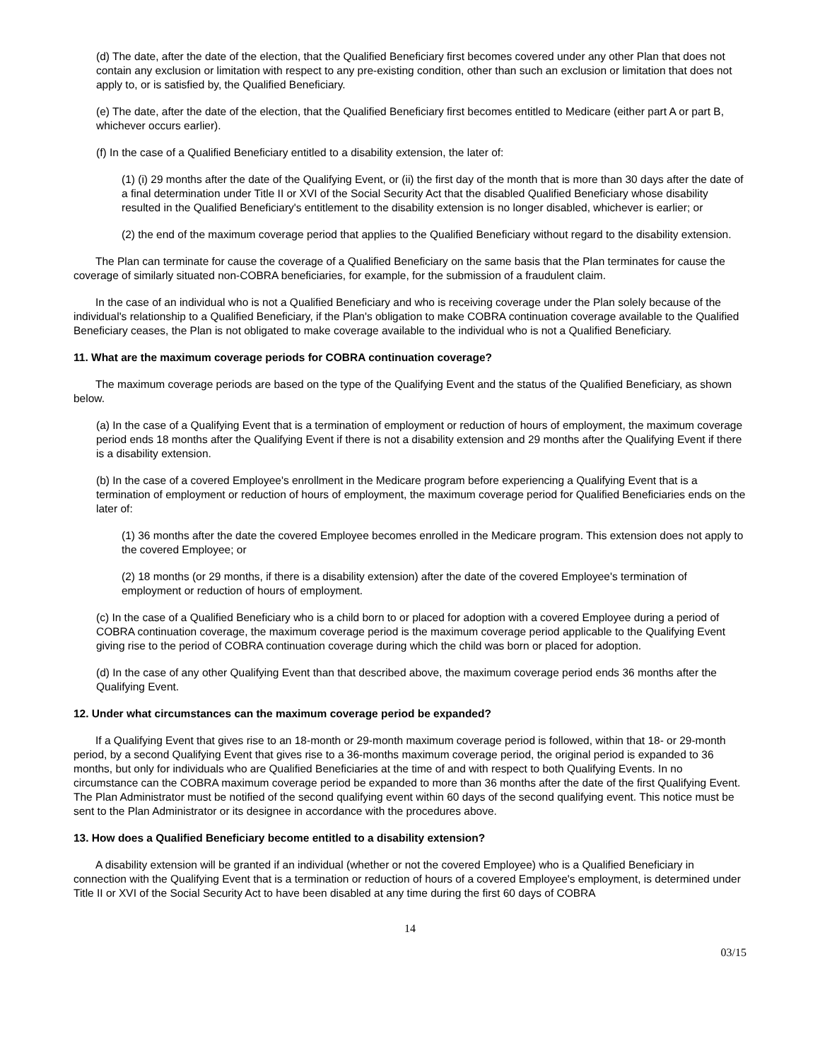(d) The date, after the date of the election, that the Qualified Beneficiary first becomes covered under any other Plan that does not contain any exclusion or limitation with respect to any pre-existing condition, other than such an exclusion or limitation that does not apply to, or is satisfied by, the Qualified Beneficiary.
(e) The date, after the date of the election, that the Qualified Beneficiary first becomes entitled to Medicare (either part A or part B, whichever occurs earlier).
(f) In the case of a Qualified Beneficiary entitled to a disability extension, the later of:
(1) (i) 29 months after the date of the Qualifying Event, or (ii) the first day of the month that is more than 30 days after the date of a final determination under Title II or XVI of the Social Security Act that the disabled Qualified Beneficiary whose disability resulted in the Qualified Beneficiary's entitlement to the disability extension is no longer disabled, whichever is earlier; or
(2) the end of the maximum coverage period that applies to the Qualified Beneficiary without regard to the disability extension.
The Plan can terminate for cause the coverage of a Qualified Beneficiary on the same basis that the Plan terminates for cause the coverage of similarly situated non-COBRA beneficiaries, for example, for the submission of a fraudulent claim.
In the case of an individual who is not a Qualified Beneficiary and who is receiving coverage under the Plan solely because of the individual's relationship to a Qualified Beneficiary, if the Plan's obligation to make COBRA continuation coverage available to the Qualified Beneficiary ceases, the Plan is not obligated to make coverage available to the individual who is not a Qualified Beneficiary.
11. What are the maximum coverage periods for COBRA continuation coverage?
The maximum coverage periods are based on the type of the Qualifying Event and the status of the Qualified Beneficiary, as shown below.
(a) In the case of a Qualifying Event that is a termination of employment or reduction of hours of employment, the maximum coverage period ends 18 months after the Qualifying Event if there is not a disability extension and 29 months after the Qualifying Event if there is a disability extension.
(b) In the case of a covered Employee's enrollment in the Medicare program before experiencing a Qualifying Event that is a termination of employment or reduction of hours of employment, the maximum coverage period for Qualified Beneficiaries ends on the later of:
(1) 36 months after the date the covered Employee becomes enrolled in the Medicare program. This extension does not apply to the covered Employee; or
(2) 18 months (or 29 months, if there is a disability extension) after the date of the covered Employee's termination of employment or reduction of hours of employment.
(c) In the case of a Qualified Beneficiary who is a child born to or placed for adoption with a covered Employee during a period of COBRA continuation coverage, the maximum coverage period is the maximum coverage period applicable to the Qualifying Event giving rise to the period of COBRA continuation coverage during which the child was born or placed for adoption.
(d) In the case of any other Qualifying Event than that described above, the maximum coverage period ends 36 months after the Qualifying Event.
12. Under what circumstances can the maximum coverage period be expanded?
If a Qualifying Event that gives rise to an 18-month or 29-month maximum coverage period is followed, within that 18- or 29-month period, by a second Qualifying Event that gives rise to a 36-months maximum coverage period, the original period is expanded to 36 months, but only for individuals who are Qualified Beneficiaries at the time of and with respect to both Qualifying Events. In no circumstance can the COBRA maximum coverage period be expanded to more than 36 months after the date of the first Qualifying Event. The Plan Administrator must be notified of the second qualifying event within 60 days of the second qualifying event. This notice must be sent to the Plan Administrator or its designee in accordance with the procedures above.
13. How does a Qualified Beneficiary become entitled to a disability extension?
A disability extension will be granted if an individual (whether or not the covered Employee) who is a Qualified Beneficiary in connection with the Qualifying Event that is a termination or reduction of hours of a covered Employee's employment, is determined under Title II or XVI of the Social Security Act to have been disabled at any time during the first 60 days of COBRA
14
03/15